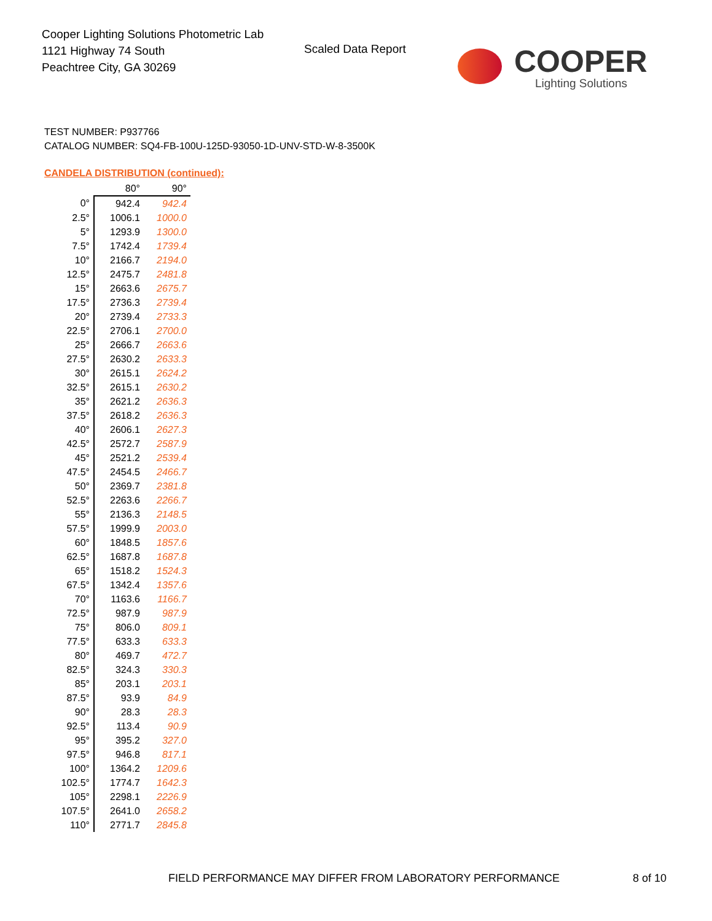Cooper Lighting Solutions Photometric Lab
1121 Highway 74 South
Peachtree City, GA 30269
Scaled Data Report
COOPER
Lighting Solutions
TEST NUMBER: P937766
CATALOG NUMBER: SQ4-FB-100U-125D-93050-1D-UNV-STD-W-8-3500K
CANDELA DISTRIBUTION (continued):
| | 80° | 90° |
| --- | --- | --- |
| 0° | 942.4 | 942.4 |
| 2.5° | 1006.1 | 1000.0 |
| 5° | 1293.9 | 1300.0 |
| 7.5° | 1742.4 | 1739.4 |
| 10° | 2166.7 | 2194.0 |
| 12.5° | 2475.7 | 2481.8 |
| 15° | 2663.6 | 2675.7 |
| 17.5° | 2736.3 | 2739.4 |
| 20° | 2739.4 | 2733.3 |
| 22.5° | 2706.1 | 2700.0 |
| 25° | 2666.7 | 2663.6 |
| 27.5° | 2630.2 | 2633.3 |
| 30° | 2615.1 | 2624.2 |
| 32.5° | 2615.1 | 2630.2 |
| 35° | 2621.2 | 2636.3 |
| 37.5° | 2618.2 | 2636.3 |
| 40° | 2606.1 | 2627.3 |
| 42.5° | 2572.7 | 2587.9 |
| 45° | 2521.2 | 2539.4 |
| 47.5° | 2454.5 | 2466.7 |
| 50° | 2369.7 | 2381.8 |
| 52.5° | 2263.6 | 2266.7 |
| 55° | 2136.3 | 2148.5 |
| 57.5° | 1999.9 | 2003.0 |
| 60° | 1848.5 | 1857.6 |
| 62.5° | 1687.8 | 1687.8 |
| 65° | 1518.2 | 1524.3 |
| 67.5° | 1342.4 | 1357.6 |
| 70° | 1163.6 | 1166.7 |
| 72.5° | 987.9 | 987.9 |
| 75° | 806.0 | 809.1 |
| 77.5° | 633.3 | 633.3 |
| 80° | 469.7 | 472.7 |
| 82.5° | 324.3 | 330.3 |
| 85° | 203.1 | 203.1 |
| 87.5° | 93.9 | 84.9 |
| 90° | 28.3 | 28.3 |
| 92.5° | 113.4 | 90.9 |
| 95° | 395.2 | 327.0 |
| 97.5° | 946.8 | 817.1 |
| 100° | 1364.2 | 1209.6 |
| 102.5° | 1774.7 | 1642.3 |
| 105° | 2298.1 | 2226.9 |
| 107.5° | 2641.0 | 2658.2 |
| 110° | 2771.7 | 2845.8 |
FIELD PERFORMANCE MAY DIFFER FROM LABORATORY PERFORMANCE
8 of 10